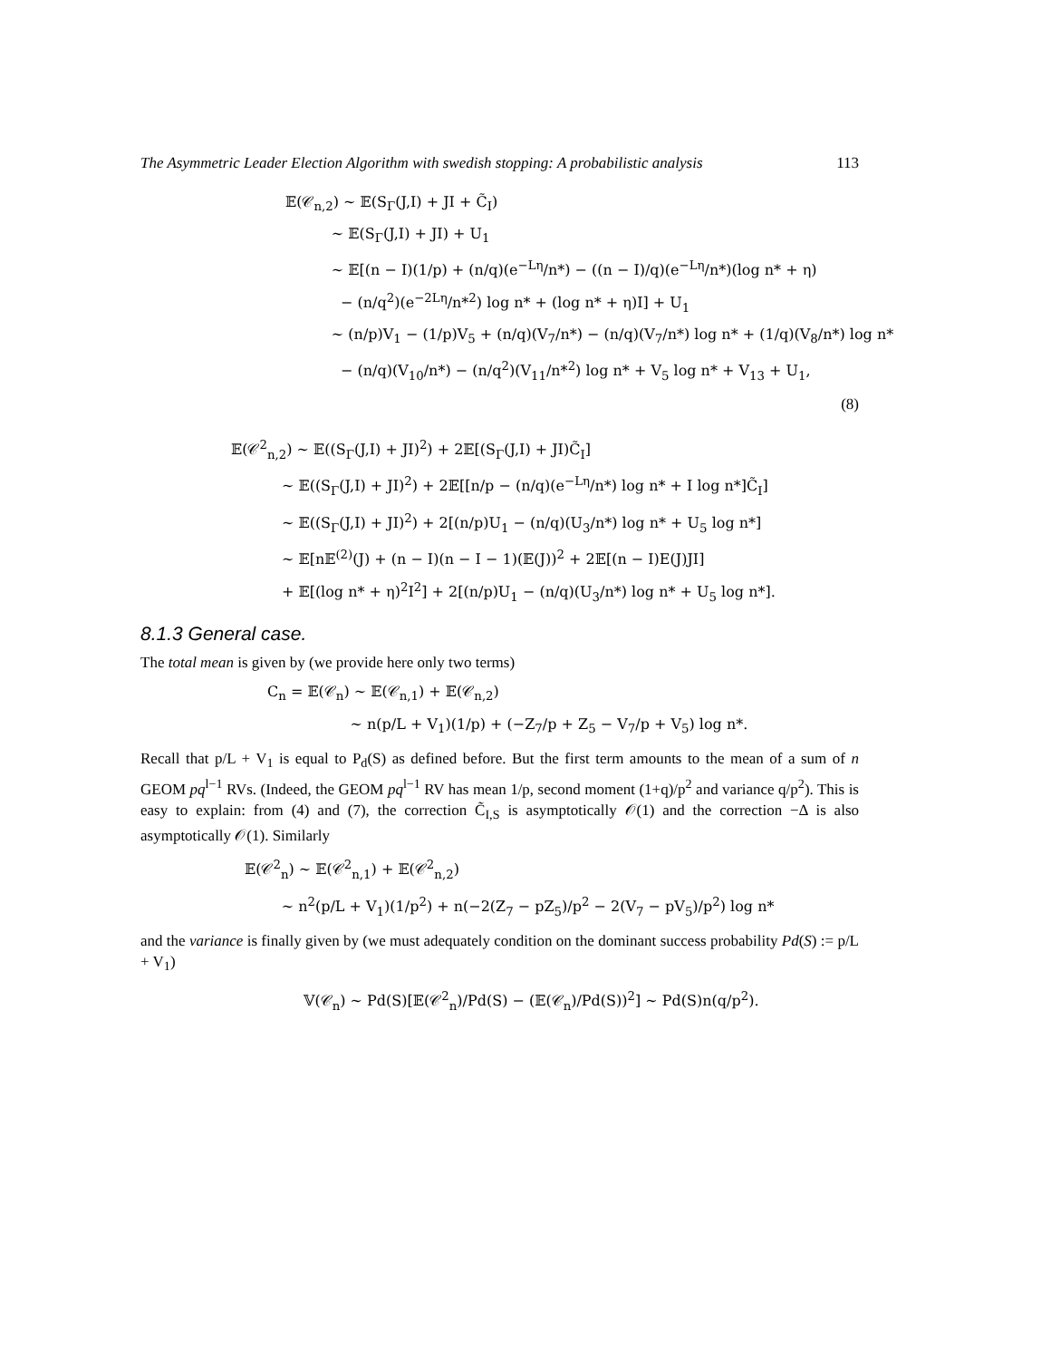The Asymmetric Leader Election Algorithm with swedish stopping: A probabilistic analysis 113
𝔼(𝒞<sub>n,2</sub>) ∼ 𝔼(S<sub>Γ</sub>(J,I) + JI + C̃<sub>I</sub>)
∼ 𝔼(S<sub>Γ</sub>(J,I) + JI) + U<sub>1</sub>
∼ 𝔼[(n − I)(1/p) + (n/q)(e<sup>−Lη</sup>/n*) − ((n − I)/q)(e<sup>−Lη</sup>/n*)(log n* + η)
− (n/q<sup>2</sup>)(e<sup>−2Lη</sup>/n*<sup>2</sup>) log n* + (log n* + η)I] + U<sub>1</sub>
∼ (n/p)V<sub>1</sub> − (1/p)V<sub>5</sub> + (n/q)(V<sub>7</sub>/n*) − (n/q)(V<sub>7</sub>/n*) log n* + (1/q)(V<sub>8</sub>/n*) log n*
− (n/q)(V<sub>10</sub>/n*) − (n/q<sup>2</sup>)(V<sub>11</sub>/n*<sup>2</sup>) log n* + V<sub>5</sub> log n* + V<sub>13</sub> + U<sub>1</sub>,
(8)
𝔼(𝒞<sup>2</sup><sub>n,2</sub>) ∼ 𝔼((S<sub>Γ</sub>(J,I) + JI)<sup>2</sup>) + 2𝔼[(S<sub>Γ</sub>(J,I) + JI)C̃<sub>I</sub>]
∼ 𝔼((S<sub>Γ</sub>(J,I) + JI)<sup>2</sup>) + 2𝔼[[n/p − (n/q)(e<sup>−Lη</sup>/n*) log n* + I log n*]C̃<sub>I</sub>]
∼ 𝔼((S<sub>Γ</sub>(J,I) + JI)<sup>2</sup>) + 2[(n/p)U<sub>1</sub> − (n/q)(U<sub>3</sub>/n*) log n* + U<sub>5</sub> log n*]
∼ 𝔼[n𝔼<sup>(2)</sup>(J) + (n − I)(n − I − 1)(𝔼(J))<sup>2</sup> + 2𝔼[(n − I)E(J)JI]
+ 𝔼[(log n* + η)<sup>2</sup>I<sup>2</sup>] + 2[(n/p)U<sub>1</sub> − (n/q)(U<sub>3</sub>/n*) log n* + U<sub>5</sub> log n*].
8.1.3 General case.
The total mean is given by (we provide here only two terms)
C<sub>n</sub> = 𝔼(𝒞<sub>n</sub>) ∼ 𝔼(𝒞<sub>n,1</sub>) + 𝔼(𝒞<sub>n,2</sub>)
∼ n(p/L + V<sub>1</sub>)(1/p) + (−Z<sub>7</sub>/p + Z<sub>5</sub> − V<sub>7</sub>/p + V<sub>5</sub>) log n*.
Recall that p/L + V<sub>1</sub> is equal to P<sub>d</sub>(S) as defined before. But the first term amounts to the mean of a sum of n GEOM pq<sup>l−1</sup> RVs. (Indeed, the GEOM pq<sup>l−1</sup> RV has mean 1/p, second moment (1+q)/p<sup>2</sup> and variance q/p<sup>2</sup>). This is easy to explain: from (4) and (7), the correction C̃<sub>I,S</sub> is asymptotically 𝒪(1) and the correction −Δ is also asymptotically 𝒪(1). Similarly
𝔼(𝒞<sup>2</sup><sub>n</sub>) ∼ 𝔼(𝒞<sup>2</sup><sub>n,1</sub>) + 𝔼(𝒞<sup>2</sup><sub>n,2</sub>)
∼ n<sup>2</sup>(p/L + V<sub>1</sub>)(1/p<sup>2</sup>) + n(−2(Z<sub>7</sub> − pZ<sub>5</sub>)/p<sup>2</sup> − 2(V<sub>7</sub> − pV<sub>5</sub>)/p<sup>2</sup>) log n*
and the variance is finally given by (we must adequately condition on the dominant success probability Pd(S) := p/L + V<sub>1</sub>)
𝕍(𝒞<sub>n</sub>) ∼ Pd(S)[𝔼(𝒞<sup>2</sup><sub>n</sub>)/Pd(S) − (𝔼(𝒞<sub>n</sub>)/Pd(S))<sup>2</sup>] ∼ Pd(S)n(q/p<sup>2</sup>).